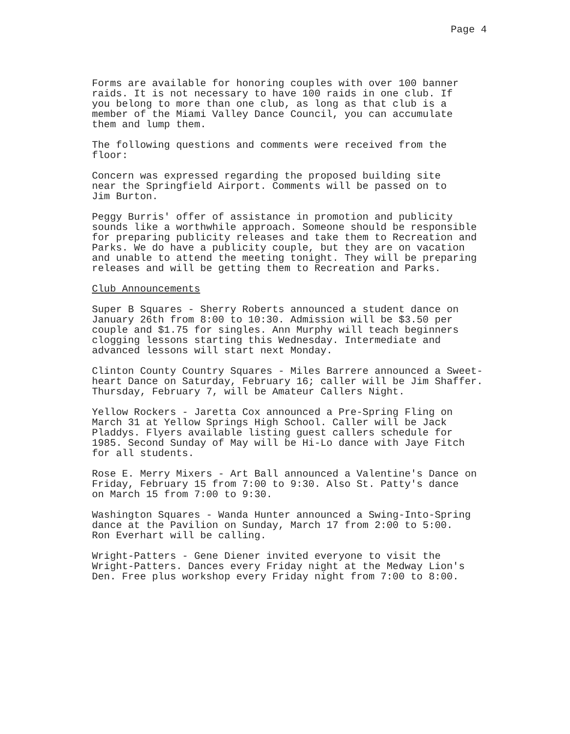Page 4
Forms are available for honoring couples with over 100 banner raids. It is not necessary to have 100 raids in one club. If you belong to more than one club, as long as that club is a member of the Miami Valley Dance Council, you can accumulate them and lump them.
The following questions and comments were received from the floor:
Concern was expressed regarding the proposed building site near the Springfield Airport. Comments will be passed on to Jim Burton.
Peggy Burris' offer of assistance in promotion and publicity sounds like a worthwhile approach. Someone should be responsible for preparing publicity releases and take them to Recreation and Parks. We do have a publicity couple, but they are on vacation and unable to attend the meeting tonight. They will be preparing releases and will be getting them to Recreation and Parks.
Club Announcements
Super B Squares - Sherry Roberts announced a student dance on January 26th from 8:00 to 10:30. Admission will be $3.50 per couple and $1.75 for singles. Ann Murphy will teach beginners clogging lessons starting this Wednesday. Intermediate and advanced lessons will start next Monday.
Clinton County Country Squares - Miles Barrere announced a Sweet- heart Dance on Saturday, February 16; caller will be Jim Shaffer. Thursday, February 7, will be Amateur Callers Night.
Yellow Rockers - Jaretta Cox announced a Pre-Spring Fling on March 31 at Yellow Springs High School. Caller will be Jack Pladdys. Flyers available listing guest callers schedule for 1985. Second Sunday of May will be Hi-Lo dance with Jaye Fitch for all students.
Rose E. Merry Mixers - Art Ball announced a Valentine's Dance on Friday, February 15 from 7:00 to 9:30. Also St. Patty's dance on March 15 from 7:00 to 9:30.
Washington Squares - Wanda Hunter announced a Swing-Into-Spring dance at the Pavilion on Sunday, March 17 from 2:00 to 5:00. Ron Everhart will be calling.
Wright-Patters - Gene Diener invited everyone to visit the Wright-Patters. Dances every Friday night at the Medway Lion's Den. Free plus workshop every Friday night from 7:00 to 8:00.